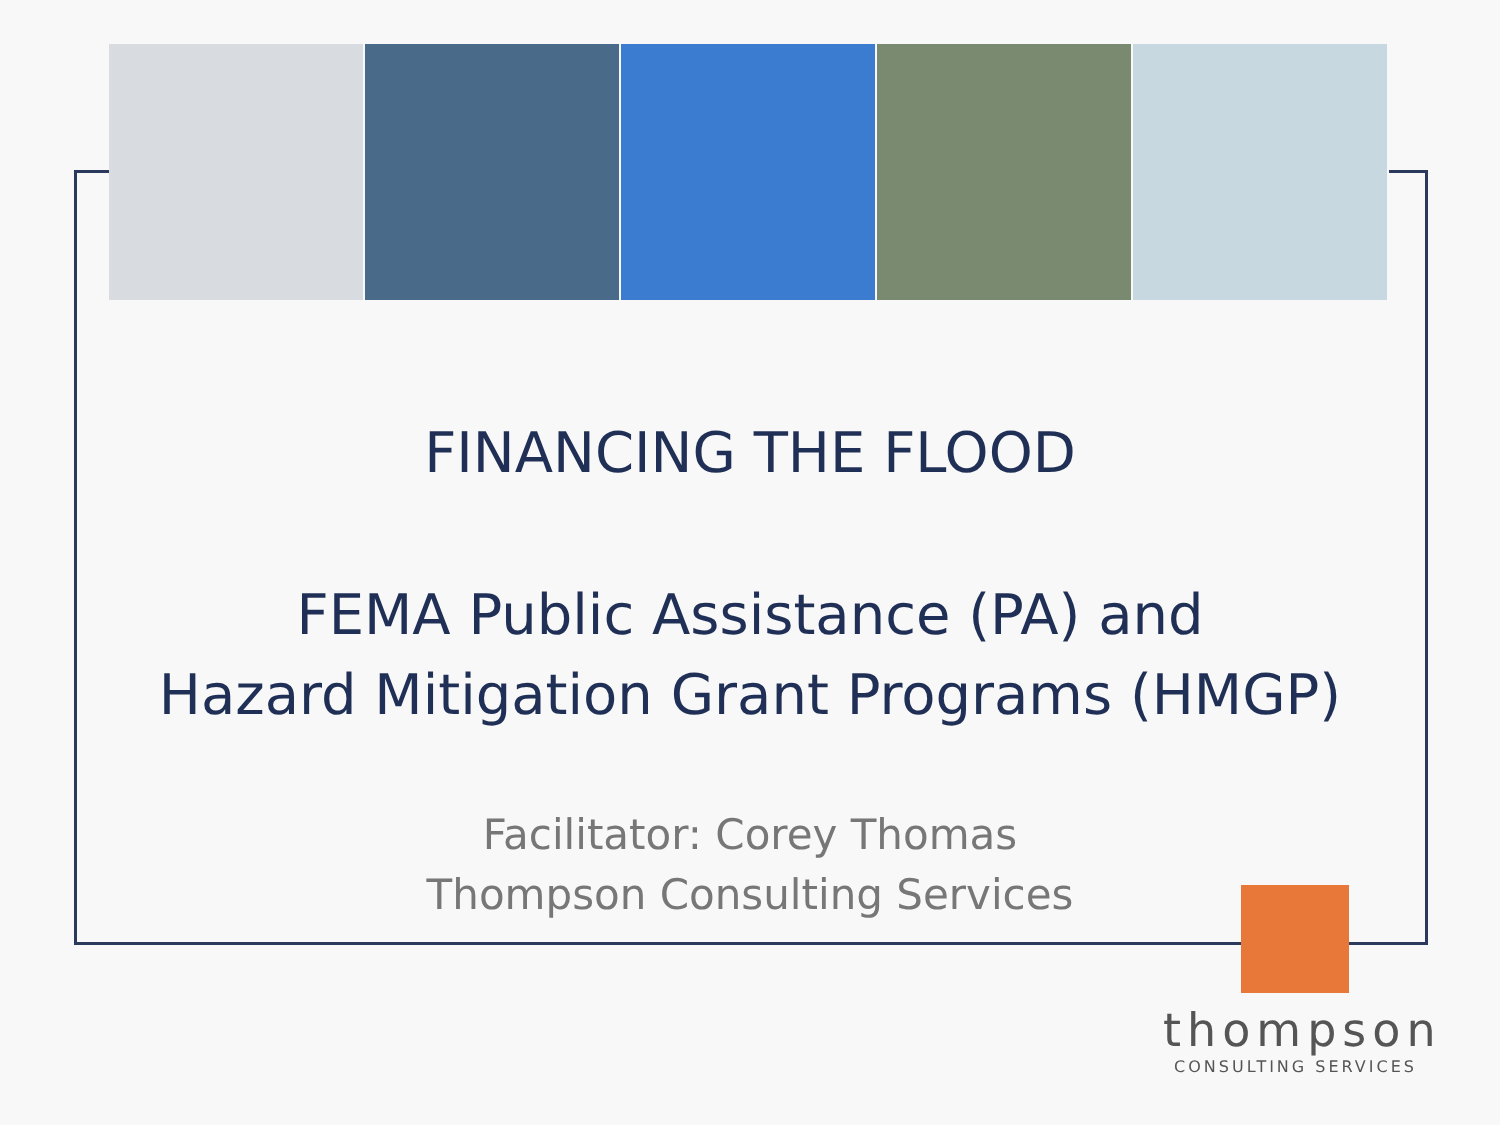FINANCING THE FLOOD
FEMA Public Assistance (PA) and
Hazard Mitigation Grant Programs (HMGP)
Facilitator: Corey Thomas
Thompson Consulting Services
thompson
CONSULTING SERVICES